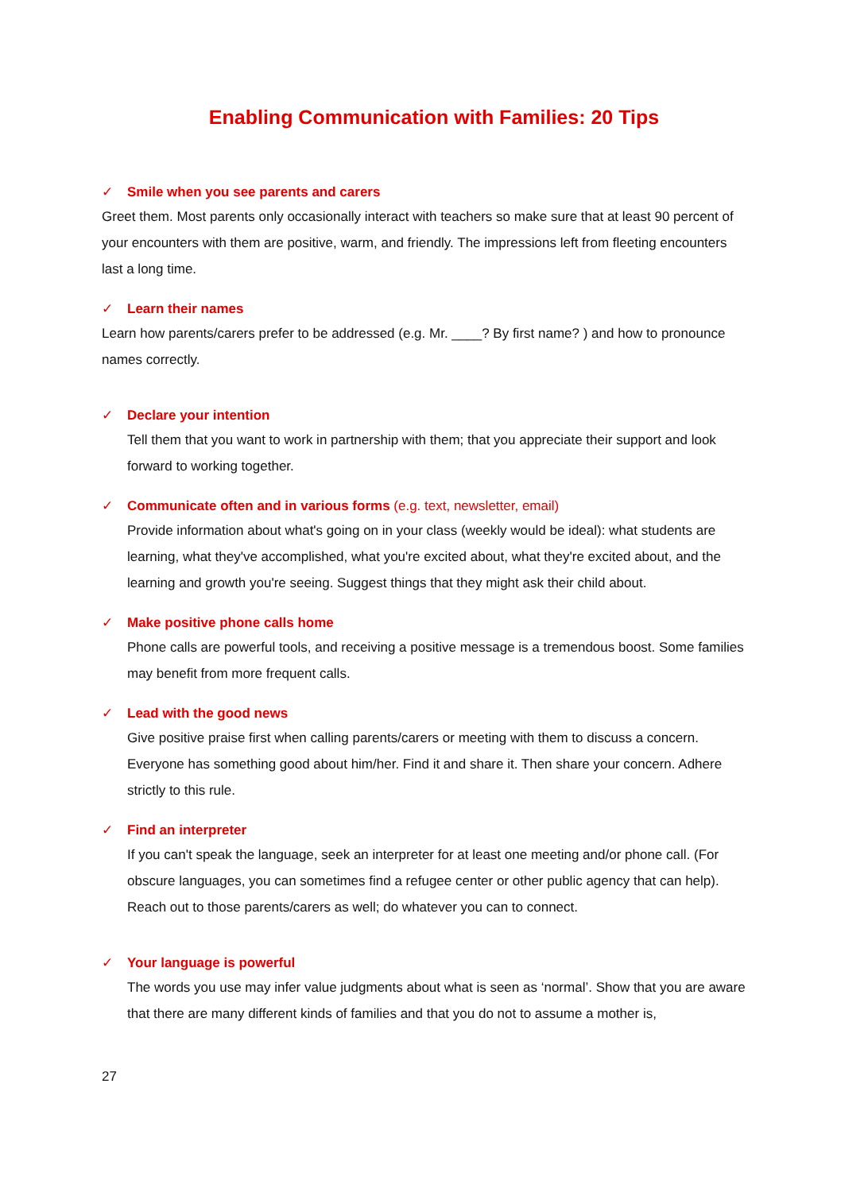Enabling Communication with Families: 20 Tips
✓ Smile when you see parents and carers
Greet them. Most parents only occasionally interact with teachers so make sure that at least 90 percent of your encounters with them are positive, warm, and friendly. The impressions left from fleeting encounters last a long time.
✓ Learn their names
Learn how parents/carers prefer to be addressed (e.g. Mr. ____? By first name? ) and how to pronounce names correctly.
✓ Declare your intention
Tell them that you want to work in partnership with them; that you appreciate their support and look forward to working together.
✓ Communicate often and in various forms (e.g. text, newsletter, email)
Provide information about what's going on in your class (weekly would be ideal): what students are learning, what they've accomplished, what you're excited about, what they're excited about, and the learning and growth you're seeing. Suggest things that they might ask their child about.
✓ Make positive phone calls home
Phone calls are powerful tools, and receiving a positive message is a tremendous boost. Some families may benefit from more frequent calls.
✓ Lead with the good news
Give positive praise first when calling parents/carers or meeting with them to discuss a concern. Everyone has something good about him/her. Find it and share it. Then share your concern. Adhere strictly to this rule.
✓ Find an interpreter
If you can't speak the language, seek an interpreter for at least one meeting and/or phone call. (For obscure languages, you can sometimes find a refugee center or other public agency that can help). Reach out to those parents/carers as well; do whatever you can to connect.
✓ Your language is powerful
The words you use may infer value judgments about what is seen as ‘normal’. Show that you are aware that there are many different kinds of families and that you do not to assume a mother is,
27